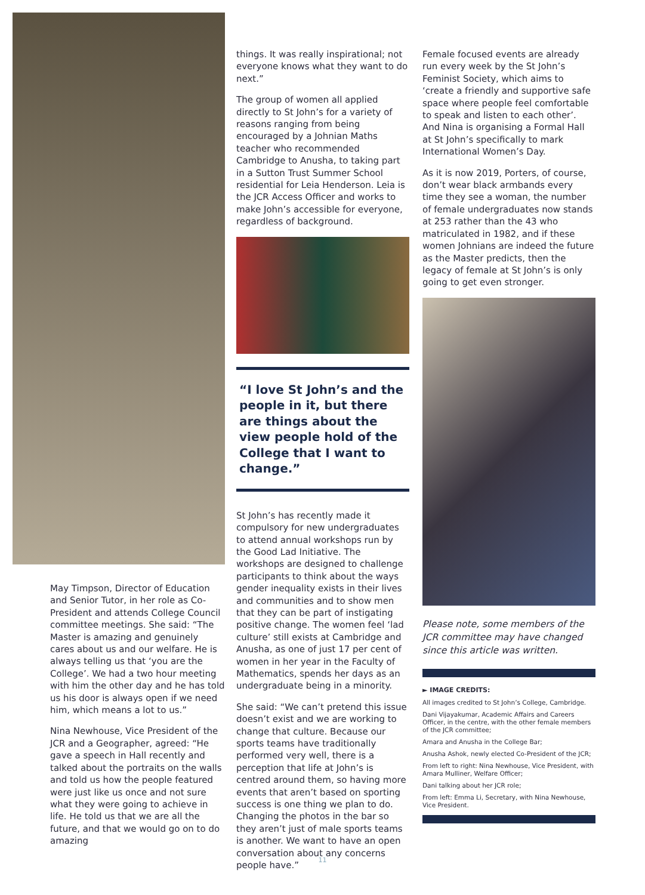May Timpson, Director of Education and Senior Tutor, in her role as Co-President and attends College Council committee meetings. She said: “The Master is amazing and genuinely cares about us and our welfare. He is always telling us that ‘you are the College’. We had a two hour meeting with him the other day and he has told us his door is always open if we need him, which means a lot to us.”
Nina Newhouse, Vice President of the JCR and a Geographer, agreed: “He gave a speech in Hall recently and talked about the portraits on the walls and told us how the people featured were just like us once and not sure what they were going to achieve in life. He told us that we are all the future, and that we would go on to do amazing
things. It was really inspirational; not everyone knows what they want to do next.”
The group of women all applied directly to St John’s for a variety of reasons ranging from being encouraged by a Johnian Maths teacher who recommended Cambridge to Anusha, to taking part in a Sutton Trust Summer School residential for Leia Henderson. Leia is the JCR Access Officer and works to make John’s accessible for everyone, regardless of background.
“I love St John’s and the people in it, but there are things about the view people hold of the College that I want to change.”
St John’s has recently made it compulsory for new undergraduates to attend annual workshops run by the Good Lad Initiative. The workshops are designed to challenge participants to think about the ways gender inequality exists in their lives and communities and to show men that they can be part of instigating positive change. The women feel ‘lad culture’ still exists at Cambridge and Anusha, as one of just 17 per cent of women in her year in the Faculty of Mathematics, spends her days as an undergraduate being in a minority.
She said: “We can’t pretend this issue doesn’t exist and we are working to change that culture. Because our sports teams have traditionally performed very well, there is a perception that life at John’s is centred around them, so having more events that aren’t based on sporting success is one thing we plan to do. Changing the photos in the bar so they aren’t just of male sports teams is another. We want to have an open conversation about any concerns people have.”
Female focused events are already run every week by the St John’s Feminist Society, which aims to ‘create a friendly and supportive safe space where people feel comfortable to speak and listen to each other’. And Nina is organising a Formal Hall at St John’s specifically to mark International Women’s Day.
As it is now 2019, Porters, of course, don’t wear black armbands every time they see a woman, the number of female undergraduates now stands at 253 rather than the 43 who matriculated in 1982, and if these women Johnians are indeed the future as the Master predicts, then the legacy of female at St John’s is only going to get even stronger.
Please note, some members of the JCR committee may have changed since this article was written.
► IMAGE CREDITS:
All images credited to St John’s College, Cambridge.
Dani Vijayakumar, Academic Affairs and Careers Officer, in the centre, with the other female members of the JCR committee;
Amara and Anusha in the College Bar;
Anusha Ashok, newly elected Co-President of the JCR;
From left to right: Nina Newhouse, Vice President, with Amara Mulliner, Welfare Officer;
Dani talking about her JCR role;
From left: Emma Li, Secretary, with Nina Newhouse, Vice President.
11